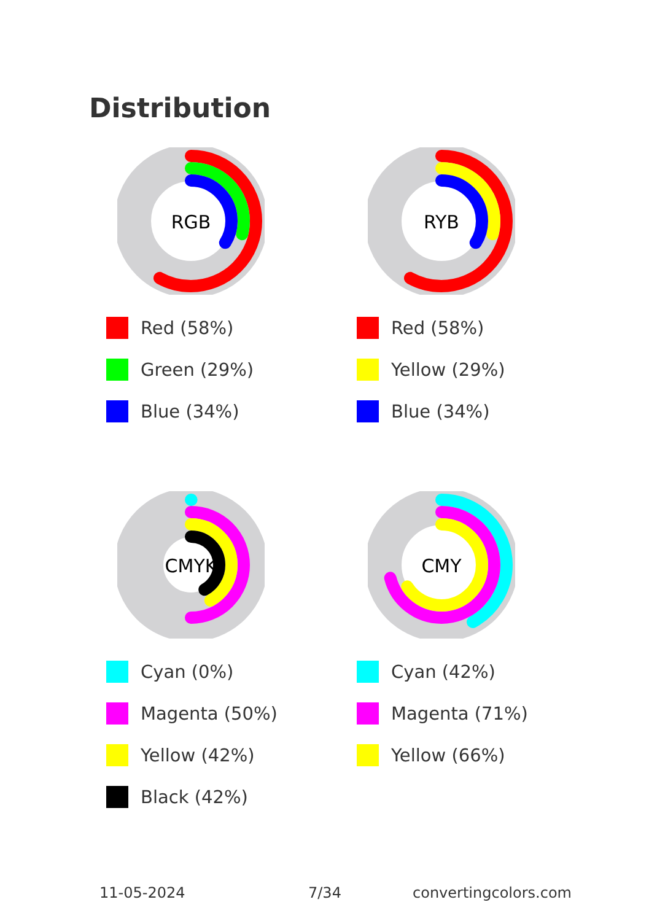Distribution
RGB
Red (58%)
Green (29%)
Blue (34%)
RYB
Red (58%)
Yellow (29%)
Blue (34%)
CMYK
Cyan (0%)
Magenta (50%)
Yellow (42%)
Black (42%)
CMY
Cyan (42%)
Magenta (71%)
Yellow (66%)
11-05-2024 7/34 convertingcolors.com